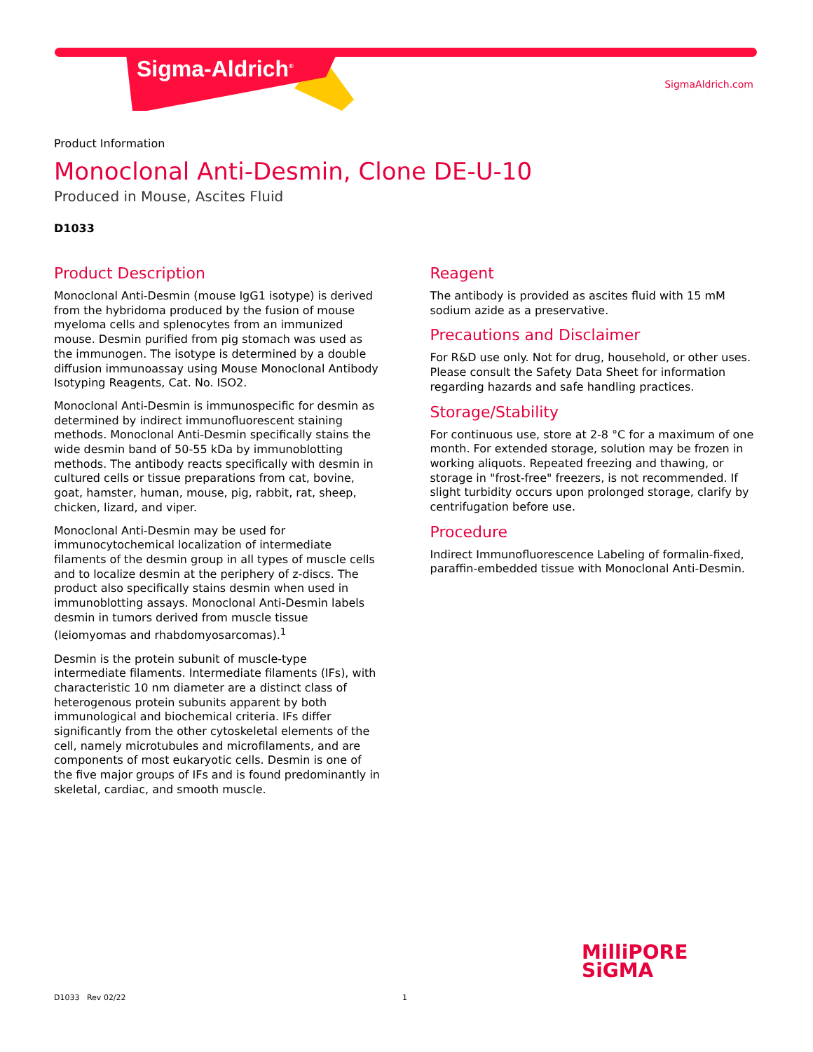Sigma-Aldrich<sup>®</sup>
SigmaAldrich.com
Product Information
Monoclonal Anti-Desmin, Clone DE-U-10
Produced in Mouse, Ascites Fluid
D1033
Product Description
Monoclonal Anti-Desmin (mouse IgG1 isotype) is derived from the hybridoma produced by the fusion of mouse myeloma cells and splenocytes from an immunized mouse. Desmin purified from pig stomach was used as the immunogen. The isotype is determined by a double diffusion immunoassay using Mouse Monoclonal Antibody Isotyping Reagents, Cat. No. ISO2.
Monoclonal Anti-Desmin is immunospecific for desmin as determined by indirect immunofluorescent staining methods. Monoclonal Anti-Desmin specifically stains the wide desmin band of 50-55 kDa by immunoblotting methods. The antibody reacts specifically with desmin in cultured cells or tissue preparations from cat, bovine, goat, hamster, human, mouse, pig, rabbit, rat, sheep, chicken, lizard, and viper.
Monoclonal Anti-Desmin may be used for immunocytochemical localization of intermediate filaments of the desmin group in all types of muscle cells and to localize desmin at the periphery of z-discs. The product also specifically stains desmin when used in immunoblotting assays. Monoclonal Anti-Desmin labels desmin in tumors derived from muscle tissue (leiomyomas and rhabdomyosarcomas).<sup>1</sup>
Desmin is the protein subunit of muscle-type intermediate filaments. Intermediate filaments (IFs), with characteristic 10 nm diameter are a distinct class of heterogenous protein subunits apparent by both immunological and biochemical criteria. IFs differ significantly from the other cytoskeletal elements of the cell, namely microtubules and microfilaments, and are components of most eukaryotic cells. Desmin is one of the five major groups of IFs and is found predominantly in skeletal, cardiac, and smooth muscle.
Reagent
The antibody is provided as ascites fluid with 15 mM sodium azide as a preservative.
Precautions and Disclaimer
For R&D use only. Not for drug, household, or other uses. Please consult the Safety Data Sheet for information regarding hazards and safe handling practices.
Storage/Stability
For continuous use, store at 2-8 °C for a maximum of one month. For extended storage, solution may be frozen in working aliquots. Repeated freezing and thawing, or storage in "frost-free" freezers, is not recommended. If slight turbidity occurs upon prolonged storage, clarify by centrifugation before use.
Procedure
Indirect Immunofluorescence Labeling of formalin-fixed, paraffin-embedded tissue with Monoclonal Anti-Desmin.
MilliPORE
SiGMA
D1033 Rev 02/22 1